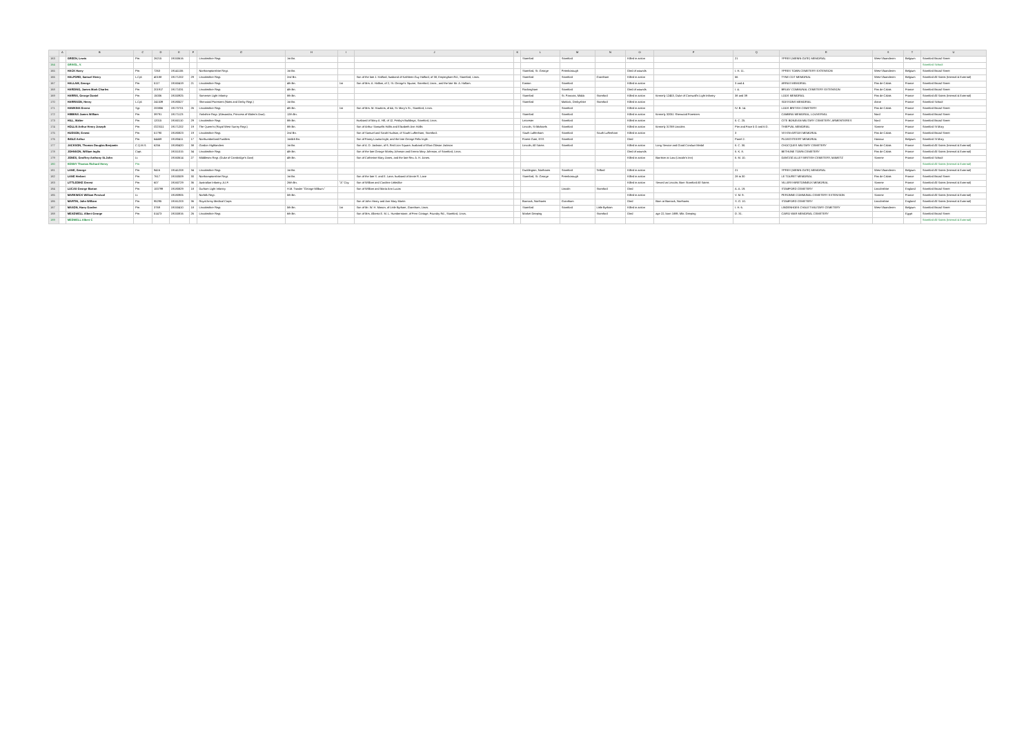| | A | B | C | D | E | F | G | H | I | J | K | L | M | N | O | P | Q | R | S | T | U |
| --- | --- | --- | --- | --- | --- | --- | --- | --- | --- | --- | --- | --- | --- | --- | --- | --- | --- | --- | --- | --- | --- |
| 163 | | GREEN, Lewis | Pte. | 26215 | 19150616 | | Lincolnshire Regt. | 1st Bn. | | | | Stamford | Stamford | | Killed in action | | 21 | YPRES (MENIN GATE) MEMORIAL | West-Vlaanderen | Belgium | Stamford Broad Street |
| 164 | | GRIVEL, V. | | | | | | | | | | | | | | | | | | | Stamford School |
| 165 | | HACK Harry | Pte. | 7263 | 19141106 | | Northamptonshire Regt. | 1st Bn. | | | | Stamford, St. George | Peterborough | | Died of wounds | | I. H. 11. | YPRES TOWN CEMETERY EXTENSION | West-Vlaanderen | Belgium | Stamford Broad Street |
| 166 | | HALFORD, Samuel Henry | L.Cpl. | 40188 | 19171202 | 29 | Lincolnshire Regt. | 2nd Bn. | | Son of the late J. Halford; husband of Kathleen Guy Halford, of 38, Empingham Rd., Stamford, Lincs. | | Stamford | Stamford | Grantham | Killed in action | | 56 | TYNE COT MEMORIAL | West-Vlaanderen | Belgium | Stamford All Saints (Internal & External) |
| 167 | | HALLAM, George | Pte. | 5117 | 19160419 | 21 | Lincolnshire Regt. | 4th Bn. | 1st | Son of Mrs. A. Hallam, of 2, St. George's Square, Stamford, Lincs., and the late Mr. A. Hallam. | | Easton | Stamford | | Killed in action | | 3 and 4 | ARRAS MEMORIAL | Pas de Calais | France | Stamford Broad Street |
| 168 | | HARDING, James Mark Charles | Pte. | 201917 | 19171031 | | Lincolnshire Regt. | 4th Bn. | | | | Rockingham | Stamford | | Died of wounds | | I. 4. | BRUAY COMMUNAL CEMETERY EXTENSION | Pas de Calais | France | Stamford Broad Street |
| 169 | | HARRIS, George Daniel | Pte. | 15006 | 19150925 | | Somerset Light Infantry | 8th Bn. | | | | Stamford | St. Pancras, Middx | Stamford | Killed in action | formerly 12453, Duke of Cornwall's Light Infantry | 38 and 39 | LOOS MEMORIAL | Pas de Calais | France | Stamford All Saints (Internal & External) |
| 170 | | HARRISON, Henry | L.Cpl. | 241539 | 19180527 | | Sherwood Foresters (Notts and Derby Regt.) | 1st Bn. | | | | Stamford | Matlock, Derbyshire | Stamford | Killed in action | | | SOISSONS MEMORIAL | Aisne | France | Stamford School |
| 171 | | HAWKINS Ernest | Sgt. | 200856 | 19170701 | 26 | Lincolnshire Regt. | 4th Bn. | 1st | Son of Mrs. M. Hawkins, of 44, St. Mary's St., Stamford, Lincs. | | | Stamford | | Killed in action | | IV. B. 14. | LOOS BRITISH CEMETERY | Pas de Calais | France | Stamford Broad Street |
| 172 | | HIBBINS James William | Pte. | 39791 | 19171123 | | Yorkshire Regt. (Alexandra, Princess of Wales's Own). | 12th Bn. | | | | Stamford | Stamford | | Killed in action | formerly 32051 Sherwood Foresters | | CAMBRAI MEMORIAL, LOUVERVAL | Nord | France | Stamford Broad Street |
| 173 | | HILL, Walter | Pte. | 12015 | 19160110 | 29 | Lincolnshire Regt. | 8th Bn. | | Husband of Mary A. Hill, of 12, Frisby's Buildings, Stamford, Lincs. | | Leicester | Stamford | | Killed in action | | II. C. 25. | CITE BONJEAN MILITARY CEMETERY, ARMENTIERES | Nord | France | Stamford Broad Street |
| 174 | | HOLLIS Arthur Henry Joseph | Pte. | G/23111 | 19171202 | 19 | The Queen's (Royal West Surrey Regt.) | 8th Bn. | | Son of Arthur Samuells Hollis and Elizabeth Ann Hollis | | Lincoln, St Michaels | Stamford | | Killed in action | formerly 31769 Lincolns | Pier and Face 5 D and 6 D. | THIEPVAL MEMORIAL | Somme | France | Stamford St Mary |
| 175 | | HUDSON, Ernest | Pte. | 51790 | 19180823 | 19 | Lincolnshire Regt. | 2nd Bn. | | Son of Samuel and Sarah Hudson, of South Luffenham, Stamford. | | South Luffenham | Stamford | South Luffenham | Killed in action | | 3 | VIS-EN-ARTOIS MEMORIAL | Pas de Calais | France | Stamford Broad Street |
| 176 | | INGLE Arthur | Pte. | 64469 | 19180411 | 17 | Northumberland Fusiliers | 1st/4th Bn. | | Son of Fanny Louisa Ingle, and the late George Felix Ingle. | | Forest Gate, ESS | Stamford | | Died | | Panel 2. | PLOEGSTEERT MEMORIAL | Hainaut | Belgium | Stamford St Mary |
| 177 | | JACKSON, Thomas Douglas Benjamin | C.Q.M.S. | 6256 | 19180420 | 38 | Gordon Highlanders | 1st Bn. | | Son of A. D. Jackson, of 9, Red Lion Square; husband of Eliza Gibson Jackson | | Lincoln, All Saints | Stamford | | Killed in action | Long Service and Good Conduct Medal | II. C. 30. | CHOCQUES MILITARY CEMETERY | Pas de Calais | France | Stamford All Saints (Internal & External) |
| 178 | | JOHNSON, William Inglis | Capt. | | 19151015 | 34 | Lincolnshire Regt. | 4th Bn. | | Son of the late George Worley Johnson and Emma Mary Johnson, of Stamford, Lincs. | | | | | Died of wounds | | II. K. 8. | BETHUNE TOWN CEMETERY | Pas de Calais | France | Stamford All Saints (Internal & External) |
| 179 | | JONES, Geoffrey Anthony St.John | Lt. | | 19160614 | 27 | Middlesex Regt. (Duke of Cambridge's Own) | 4th Bn. | | Son of Catherine Mary Jones, and the late Rev. A. H. Jones. | | | | | Killed in action | Barrister at Law (Lincoln's Inn) | II. M. 10. | DANTZIG ALLEY BRITISH CEMETERY, MAMETZ | Somme | France | Stamford School |
| 180 | | KENNY Thomas Richard Henry | Pte. | | | | | | | | | | | | | | | | | | Stamford All Saints (Internal & External) |
| 181 | | LANE, George | Pte. | 9416 | 19141208 | 34 | Lincolnshire Regt. | 1st Bn. | | | | Duddington, Northants | Stamford | Telford | Killed in action | | 21 | YPRES (MENIN GATE) MEMORIAL | West-Vlaanderen | Belgium | Stamford All Saints (Internal & External) |
| 182 | | LANE Herbert | Pte. | 7617 | 19150509 | 30 | Northamptonshire Regt. | 1st Bn. | | Son of the late S. and E. Lane; husband of Annie R. Lane | | Stamford, St. George | Peterborough | | Killed in action | | 28 to 30 | LE TOURET MEMORIAL | Pas de Calais | France | Stamford Broad Street |
| 183 | | LITTLEDIKE Ernest | Pte. | 607 | 19160729 | 36 | Australian Infantry, A.I.F. | 26th Bn. | "A" Coy. | Son of William and Caroline Littledike | | | | | Killed in action | Served as Lincoln; Born Stamford All Saints | | VILLERS-BRETONNEUX MEMORIAL | Somme | France | Stamford All Saints (Internal & External) |
| 184 | | LUCAS George Barton | Pte. | 100799 | 19180829 | 18 | Durham Light Infantry | H.M. Trawler "George Milburn." | | Son of William and Maria Ann Lucas | | | Lincoln | Stamford | Died | | A. A. 19. | STAMFORD CEMETERY | Lincolnshire | England | Stamford Broad Street |
| 185 | | MARKWICK William Percival | Lt. | | 19180905 | | Norfolk Regt. | 5th Bn. | | | | | | | Killed in action | | V. M. 9. | PERONNE COMMUNAL CEMETERY EXTENSION | Somme | France | Stamford All Saints (Internal & External) |
| 186 | | MARTIN, John William | Pte. | 95295 | 19161203 | 36 | Royal Army Medical Corps | | | Son of John Henry and Ann Mary Martin | | Barnack, Northants | Grantham | | Died | Born at Barnack, Northants. | S. G. 10. | STAMFORD CEMETERY | Lincolnshire | England | Stamford All Saints (Internal & External) |
| 187 | | MASON, Harry Garden | Pte. | 3769 | 19150410 | 18 | Lincolnshire Regt. | 5th Bn. | 1st | Son of Mr. W. H. Mason, of Little Bytham, Grantham, Lincs. | | Stamford | Stamford | Little Bytham | Killed in action | | I. H. 6. | LINDENHOEK CHALET MILITARY CEMETERY | West-Vlaanderen | Belgium | Stamford Broad Street |
| 188 | | MEADWELL Albert George | Pte. | 51473 | 19150816 | 26 | Lincolnshire Regt. | 6th Bn. | | Son of Mrs. Alberta E. M. L. Humberstone, of Fern Cottage, Foundry Rd., Stamford, Lincs. | | Market Deeping | | Stamford | Died | age 22, born 1889, Mkt. Deeping | D. 31. | CAIRO WAR MEMORIAL CEMETERY | | Egypt | Stamford Broad Street |
| 189 | | MEDWELL Albert C | | | | | | | | | | | | | | | | | | | Stamford All Saints (Internal & External) |